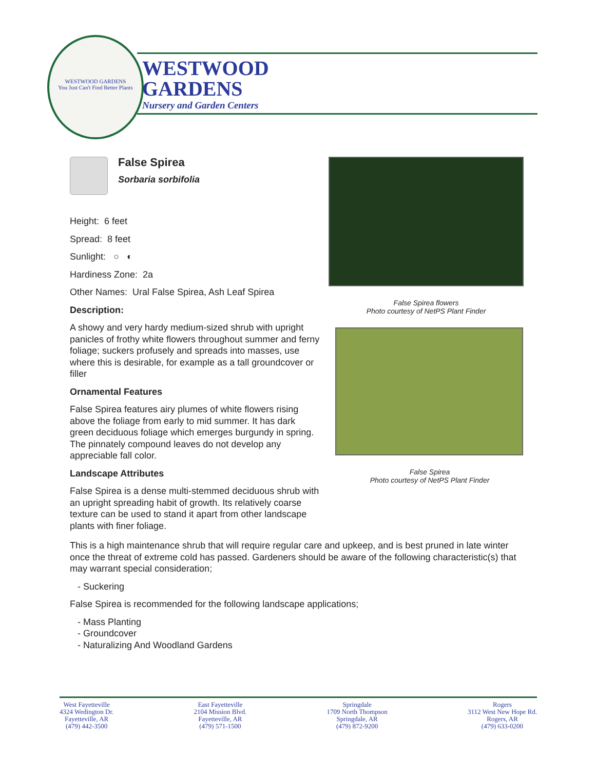WESTWOOD GARDENS
You Just Can't Find Better Plants
WESTWOOD
GARDENS
Nursery and Garden Centers
False Spirea
Sorbaria sorbifolia
Height: 6 feet
Spread: 8 feet
Sunlight: ○ ◐
Hardiness Zone: 2a
Other Names: Ural False Spirea, Ash Leaf Spirea
Description:
A showy and very hardy medium-sized shrub with upright panicles of frothy white flowers throughout summer and ferny foliage; suckers profusely and spreads into masses, use where this is desirable, for example as a tall groundcover or filler
Ornamental Features
False Spirea features airy plumes of white flowers rising above the foliage from early to mid summer. It has dark green deciduous foliage which emerges burgundy in spring. The pinnately compound leaves do not develop any appreciable fall color.
Landscape Attributes
False Spirea is a dense multi-stemmed deciduous shrub with an upright spreading habit of growth. Its relatively coarse texture can be used to stand it apart from other landscape plants with finer foliage.
False Spirea flowers
Photo courtesy of NetPS Plant Finder
False Spirea
Photo courtesy of NetPS Plant Finder
This is a high maintenance shrub that will require regular care and upkeep, and is best pruned in late winter once the threat of extreme cold has passed. Gardeners should be aware of the following characteristic(s) that may warrant special consideration;
- Suckering
False Spirea is recommended for the following landscape applications;
- Mass Planting
- Groundcover
- Naturalizing And Woodland Gardens
West Fayetteville
4324 Wedington Dr.
Fayetteville, AR
(479) 442-3500
East Fayetteville
2104 Mission Blvd.
Fayetteville, AR
(479) 571-1500
Springdale
1709 North Thompson
Springdale, AR
(479) 872-9200
Rogers
3112 West New Hope Rd.
Rogers, AR
(479) 633-0200